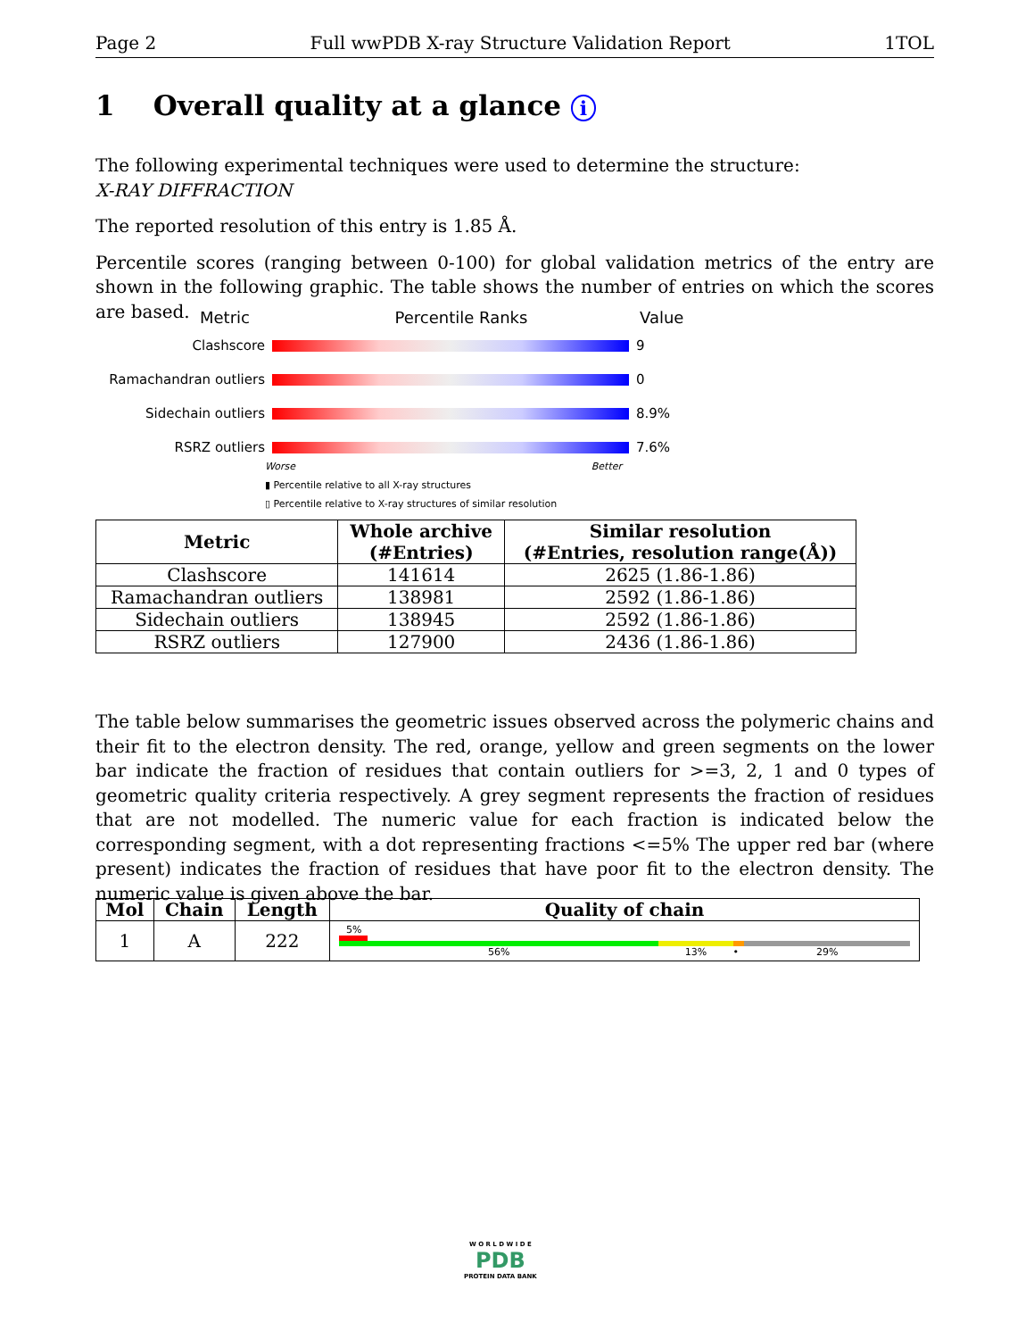Page 2 Full wwPDB X-ray Structure Validation Report 1TOL
1 Overall quality at a glance i
The following experimental techniques were used to determine the structure:
X-RAY DIFFRACTION
The reported resolution of this entry is 1.85 Å.
Percentile scores (ranging between 0-100) for global validation metrics of the entry are shown in the following graphic. The table shows the number of entries on which the scores are based.
Metric Percentile Ranks Value
Clashscore
9 Ramachandran outliers
0 Sidechain outliers
8.9% RSRZ outliers
7.6%
Worse Better
▮ Percentile relative to all X-ray structures
▯ Percentile relative to X-ray structures of similar resolution
| Metric | Whole archive (#Entries) | Similar resolution (#Entries, resolution range(Å)) |
| --- | --- | --- |
| Clashscore | 141614 | 2625 (1.86-1.86) |
| Ramachandran outliers | 138981 | 2592 (1.86-1.86) |
| Sidechain outliers | 138945 | 2592 (1.86-1.86) |
| RSRZ outliers | 127900 | 2436 (1.86-1.86) |
The table below summarises the geometric issues observed across the polymeric chains and their fit to the electron density. The red, orange, yellow and green segments on the lower bar indicate the fraction of residues that contain outliers for >=3, 2, 1 and 0 types of geometric quality criteria respectively. A grey segment represents the fraction of residues that are not modelled. The numeric value for each fraction is indicated below the corresponding segment, with a dot representing fractions <=5% The upper red bar (where present) indicates the fraction of residues that have poor fit to the electron density. The numeric value is given above the bar.
| Mol | Chain | Length | Quality of chain |
| --- | --- | --- | --- |
| 1 | A | 222 | 5% 56% 13% • 29% |
W O R L D W I D E
PDB
PROTEIN DATA BANK